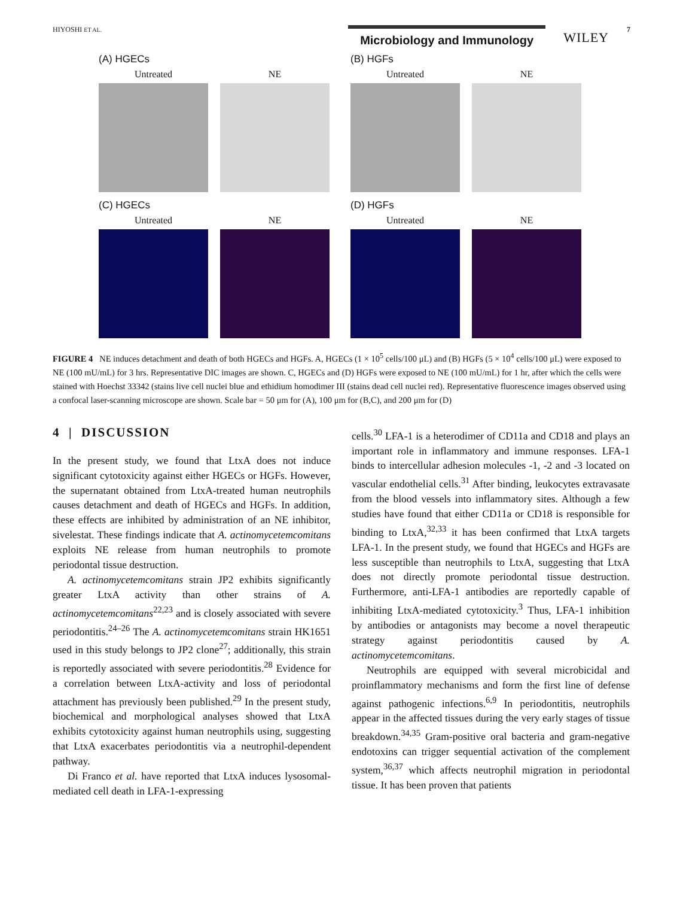HIYOSHI ET AL.
Microbiology and Immunology WILEY
7
(A) HGECs
Untreated NE
(B) HGFs
Untreated NE
(C) HGECs
Untreated NE
(D) HGFs
Untreated NE
FIGURE 4 NE induces detachment and death of both HGECs and HGFs. A, HGECs (1 × 10<sup>5</sup> cells/100 μL) and (B) HGFs (5 × 10<sup>4</sup> cells/100 μL) were exposed to NE (100 mU/mL) for 3 hrs. Representative DIC images are shown. C, HGECs and (D) HGFs were exposed to NE (100 mU/mL) for 1 hr, after which the cells were stained with Hoechst 33342 (stains live cell nuclei blue and ethidium homodimer III (stains dead cell nuclei red). Representative fluorescence images observed using a confocal laser-scanning microscope are shown. Scale bar = 50 μm for (A), 100 μm for (B,C), and 200 μm for (D)
4 | DISCUSSION
In the present study, we found that LtxA does not induce significant cytotoxicity against either HGECs or HGFs. However, the supernatant obtained from LtxA-treated human neutrophils causes detachment and death of HGECs and HGFs. In addition, these effects are inhibited by administration of an NE inhibitor, sivelestat. These findings indicate that A. actinomycetemcomitans exploits NE release from human neutrophils to promote periodontal tissue destruction.
A. actinomycetemcomitans strain JP2 exhibits significantly greater LtxA activity than other strains of A. actinomycetemcomitans<sup>22,23</sup> and is closely associated with severe periodontitis.<sup>24–26</sup> The A. actinomycetemcomitans strain HK1651 used in this study belongs to JP2 clone<sup>27</sup>; additionally, this strain is reportedly associated with severe periodontitis.<sup>28</sup> Evidence for a correlation between LtxA-activity and loss of periodontal attachment has previously been published.<sup>29</sup> In the present study, biochemical and morphological analyses showed that LtxA exhibits cytotoxicity against human neutrophils using, suggesting that LtxA exacerbates periodontitis via a neutrophil-dependent pathway.
Di Franco et al. have reported that LtxA induces lysosomal-mediated cell death in LFA-1-expressing
cells.<sup>30</sup> LFA-1 is a heterodimer of CD11a and CD18 and plays an important role in inflammatory and immune responses. LFA-1 binds to intercellular adhesion molecules -1, -2 and -3 located on vascular endothelial cells.<sup>31</sup> After binding, leukocytes extravasate from the blood vessels into inflammatory sites. Although a few studies have found that either CD11a or CD18 is responsible for binding to LtxA,<sup>32,33</sup> it has been confirmed that LtxA targets LFA-1. In the present study, we found that HGECs and HGFs are less susceptible than neutrophils to LtxA, suggesting that LtxA does not directly promote periodontal tissue destruction. Furthermore, anti-LFA-1 antibodies are reportedly capable of inhibiting LtxA-mediated cytotoxicity.<sup>3</sup> Thus, LFA-1 inhibition by antibodies or antagonists may become a novel therapeutic strategy against periodontitis caused by A. actinomycetemcomitans.
Neutrophils are equipped with several microbicidal and proinflammatory mechanisms and form the first line of defense against pathogenic infections.<sup>6,9</sup> In periodontitis, neutrophils appear in the affected tissues during the very early stages of tissue breakdown.<sup>34,35</sup> Gram-positive oral bacteria and gram-negative endotoxins can trigger sequential activation of the complement system,<sup>36,37</sup> which affects neutrophil migration in periodontal tissue. It has been proven that patients